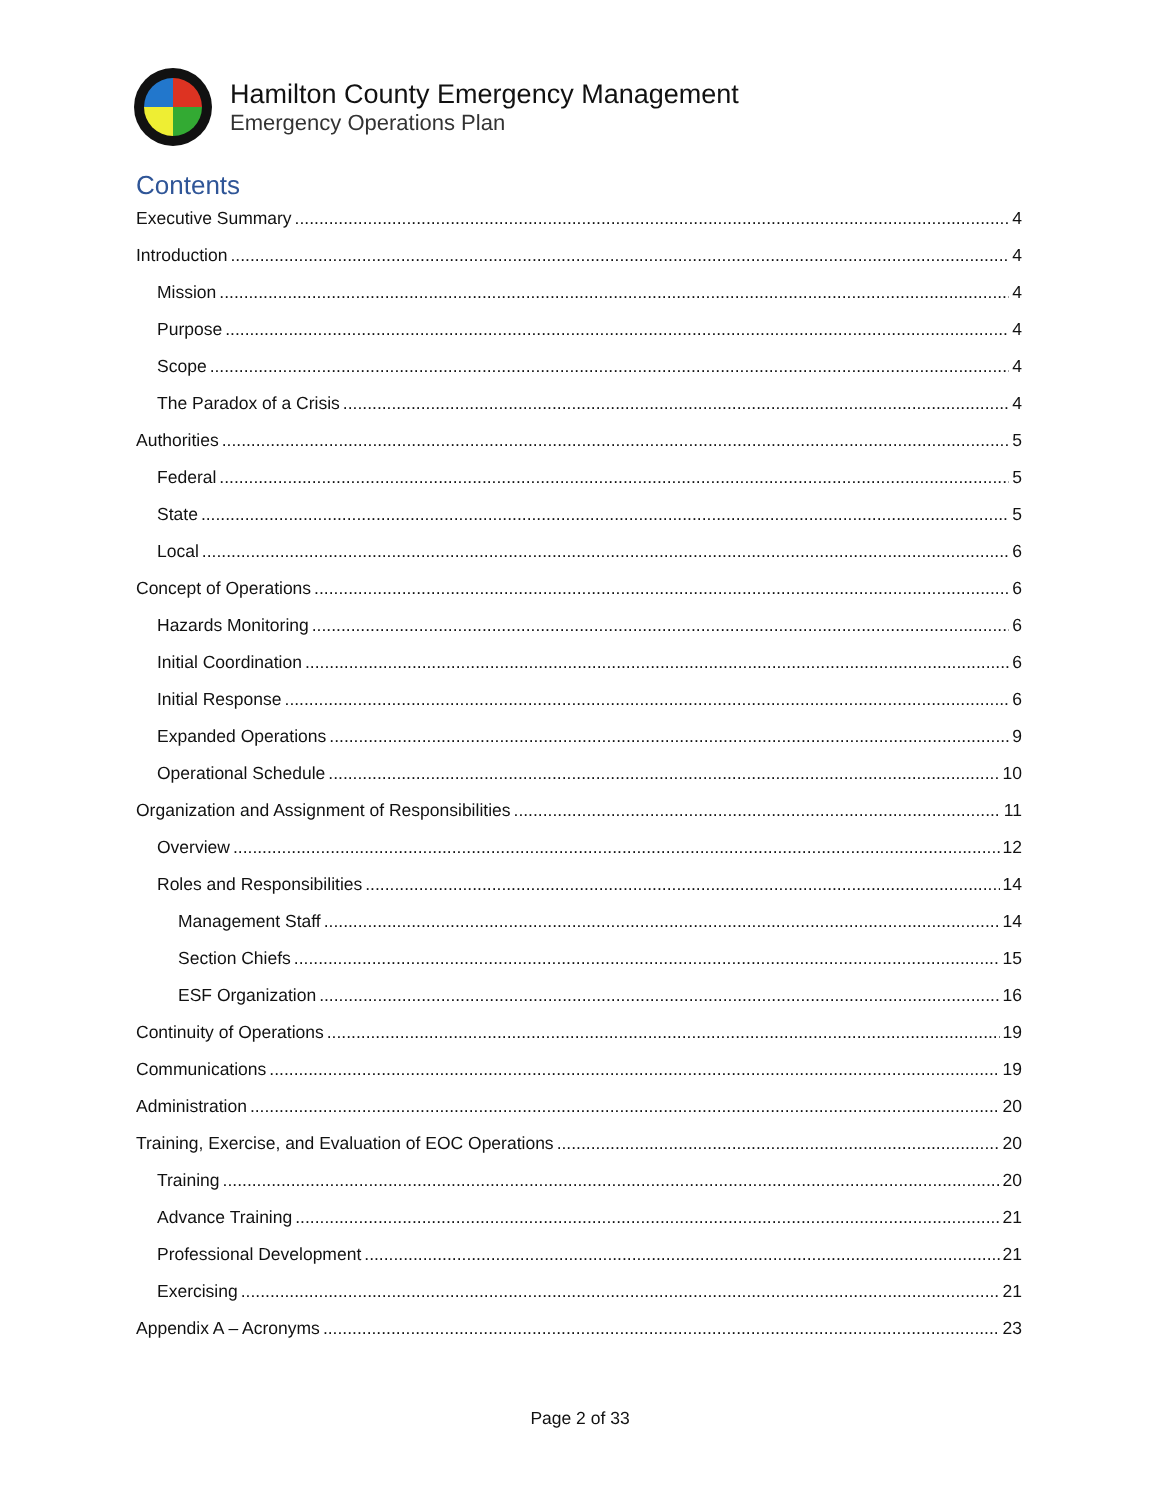Hamilton County Emergency Management
Emergency Operations Plan
Contents
Executive Summary 4
Introduction 4
Mission 4
Purpose 4
Scope 4
The Paradox of a Crisis 4
Authorities 5
Federal 5
State 5
Local 6
Concept of Operations 6
Hazards Monitoring 6
Initial Coordination 6
Initial Response 6
Expanded Operations 9
Operational Schedule 10
Organization and Assignment of Responsibilities 11
Overview 12
Roles and Responsibilities 14
Management Staff 14
Section Chiefs 15
ESF Organization 16
Continuity of Operations 19
Communications 19
Administration 20
Training, Exercise, and Evaluation of EOC Operations 20
Training 20
Advance Training 21
Professional Development 21
Exercising 21
Appendix A – Acronyms 23
Page 2 of 33